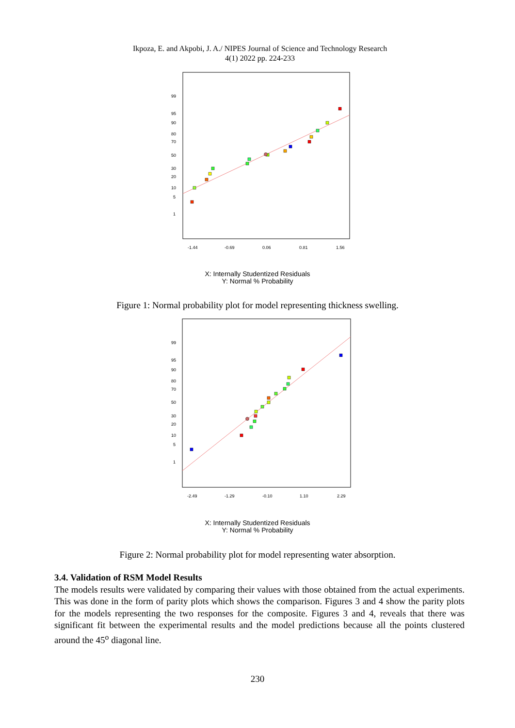Ikpoza, E. and Akpobi, J. A./ NIPES Journal of Science and Technology Research
4(1) 2022 pp. 224-233
99
95
90
80
70
50
30
20
10
5
1
-1.44
-0.69
0.06
0.81
1.56
X: Internally Studentized Residuals
Y: Normal % Probability
Figure 1: Normal probability plot for model representing thickness swelling.
99
95
90
80
70
50
30
20
10
5
1
-2.49
-1.29
-0.10
1.10
2.29
X: Internally Studentized Residuals
Y: Normal % Probability
Figure 2: Normal probability plot for model representing water absorption.
3.4. Validation of RSM Model Results
The models results were validated by comparing their values with those obtained from the actual experiments. This was done in the form of parity plots which shows the comparison. Figures 3 and 4 show the parity plots for the models representing the two responses for the composite. Figures 3 and 4, reveals that there was significant fit between the experimental results and the model predictions because all the points clustered around the 45<sup>o</sup> diagonal line.
230